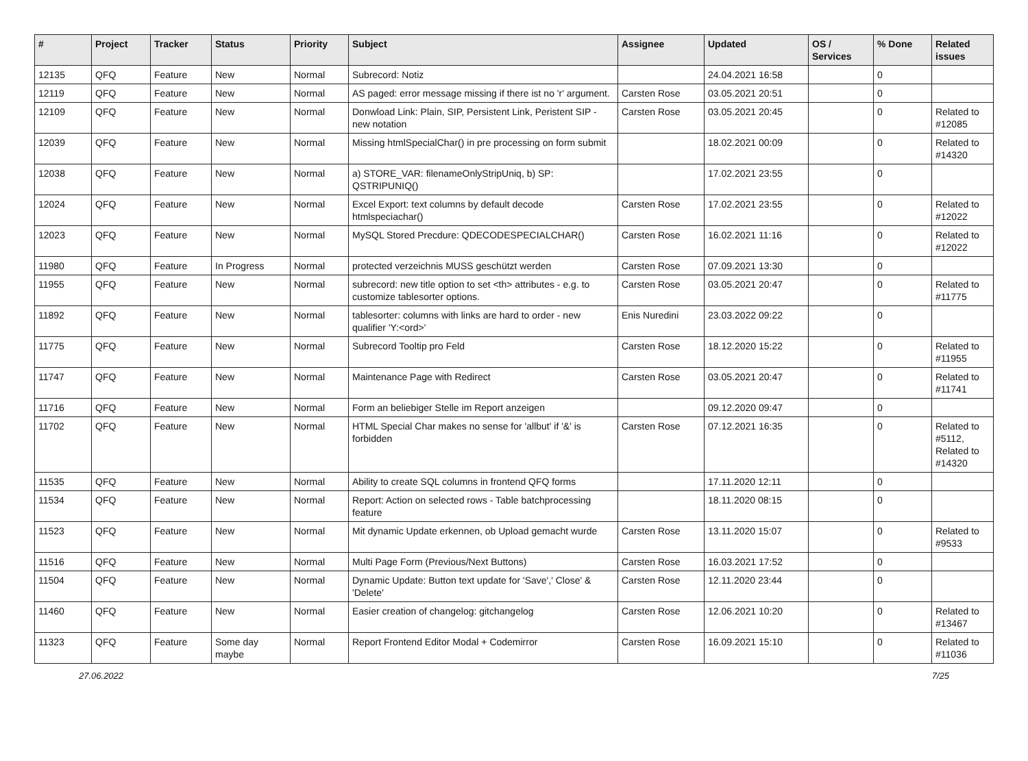| # | Project | Tracker | Status | Priority | Subject | Assignee | Updated | OS / Services | % Done | Related issues |
| --- | --- | --- | --- | --- | --- | --- | --- | --- | --- | --- |
| 12135 | QFQ | Feature | New | Normal | Subrecord: Notiz | | 24.04.2021 16:58 | | 0 | |
| 12119 | QFQ | Feature | New | Normal | AS paged: error message missing if there ist no 'r' argument. | Carsten Rose | 03.05.2021 20:51 | | 0 | |
| 12109 | QFQ | Feature | New | Normal | Donwload Link: Plain, SIP, Persistent Link, Peristent SIP - new notation | Carsten Rose | 03.05.2021 20:45 | | 0 | Related to #12085 |
| 12039 | QFQ | Feature | New | Normal | Missing htmlSpecialChar() in pre processing on form submit | | 18.02.2021 00:09 | | 0 | Related to #14320 |
| 12038 | QFQ | Feature | New | Normal | a) STORE_VAR: filenameOnlyStripUniq, b) SP: QSTRIPUNIQ() | | 17.02.2021 23:55 | | 0 | |
| 12024 | QFQ | Feature | New | Normal | Excel Export: text columns by default decode htmlspeciachar() | Carsten Rose | 17.02.2021 23:55 | | 0 | Related to #12022 |
| 12023 | QFQ | Feature | New | Normal | MySQL Stored Precdure: QDECODESPECIALCHAR() | Carsten Rose | 16.02.2021 11:16 | | 0 | Related to #12022 |
| 11980 | QFQ | Feature | In Progress | Normal | protected verzeichnis MUSS geschützt werden | Carsten Rose | 07.09.2021 13:30 | | 0 | |
| 11955 | QFQ | Feature | New | Normal | subrecord: new title option to set <th> attributes - e.g. to customize tablesorter options. | Carsten Rose | 03.05.2021 20:47 | | 0 | Related to #11775 |
| 11892 | QFQ | Feature | New | Normal | tablesorter: columns with links are hard to order - new qualifier 'Y:<ord>' | Enis Nuredini | 23.03.2022 09:22 | | 0 | |
| 11775 | QFQ | Feature | New | Normal | Subrecord Tooltip pro Feld | Carsten Rose | 18.12.2020 15:22 | | 0 | Related to #11955 |
| 11747 | QFQ | Feature | New | Normal | Maintenance Page with Redirect | Carsten Rose | 03.05.2021 20:47 | | 0 | Related to #11741 |
| 11716 | QFQ | Feature | New | Normal | Form an beliebiger Stelle im Report anzeigen | | 09.12.2020 09:47 | | 0 | |
| 11702 | QFQ | Feature | New | Normal | HTML Special Char makes no sense for 'allbut' if '&' is forbidden | Carsten Rose | 07.12.2021 16:35 | | 0 | Related to #5112, Related to #14320 |
| 11535 | QFQ | Feature | New | Normal | Ability to create SQL columns in frontend QFQ forms | | 17.11.2020 12:11 | | 0 | |
| 11534 | QFQ | Feature | New | Normal | Report: Action on selected rows - Table batchprocessing feature | | 18.11.2020 08:15 | | 0 | |
| 11523 | QFQ | Feature | New | Normal | Mit dynamic Update erkennen, ob Upload gemacht wurde | Carsten Rose | 13.11.2020 15:07 | | 0 | Related to #9533 |
| 11516 | QFQ | Feature | New | Normal | Multi Page Form (Previous/Next Buttons) | Carsten Rose | 16.03.2021 17:52 | | 0 | |
| 11504 | QFQ | Feature | New | Normal | Dynamic Update: Button text update for 'Save',' Close' & 'Delete' | Carsten Rose | 12.11.2020 23:44 | | 0 | |
| 11460 | QFQ | Feature | New | Normal | Easier creation of changelog: gitchangelog | Carsten Rose | 12.06.2021 10:20 | | 0 | Related to #13467 |
| 11323 | QFQ | Feature | Some day maybe | Normal | Report Frontend Editor Modal + Codemirror | Carsten Rose | 16.09.2021 15:10 | | 0 | Related to #11036 |
27.06.2022 7/25